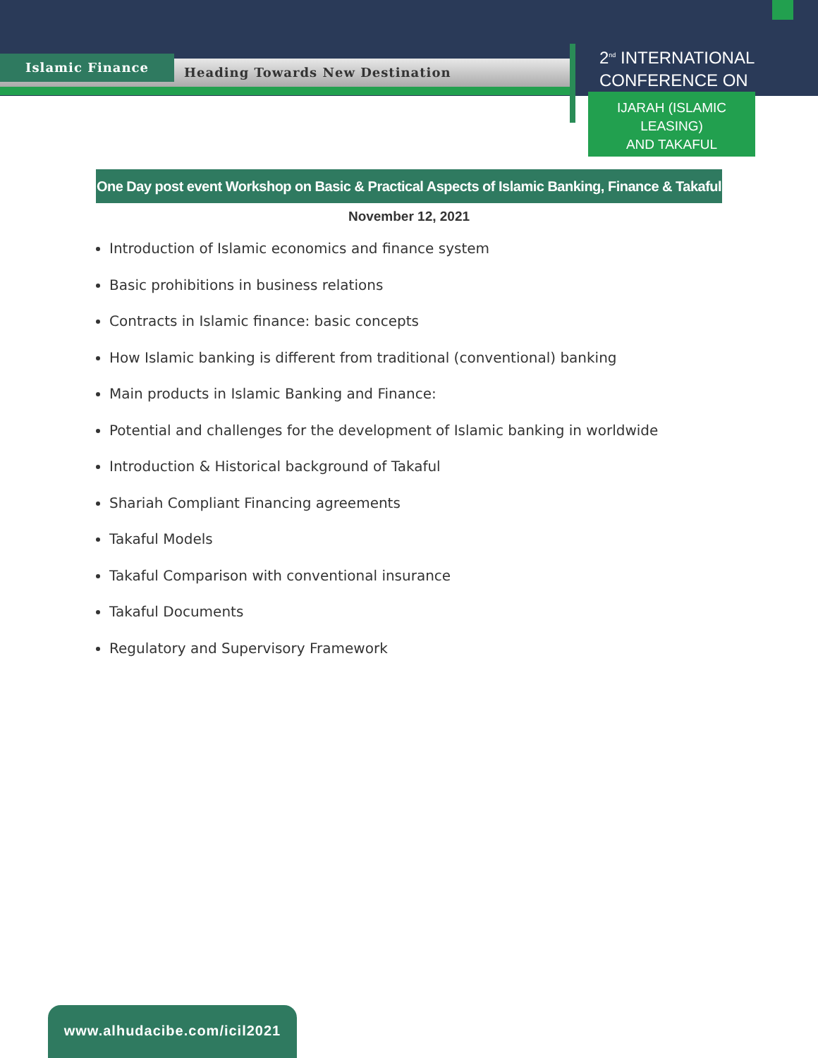Islamic Finance Heading Towards New Destination
2<sup>nd</sup> INTERNATIONAL
CONFERENCE ON
IJARAH (ISLAMIC LEASING)
AND TAKAFUL
One Day post event Workshop on Basic & Practical Aspects of Islamic Banking, Finance & Takaful
November 12, 2021
Introduction of Islamic economics and finance system
Basic prohibitions in business relations
Contracts in Islamic finance: basic concepts
How Islamic banking is different from traditional (conventional) banking
Main products in Islamic Banking and Finance:
Potential and challenges for the development of Islamic banking in worldwide
Introduction & Historical background of Takaful
Shariah Compliant Financing agreements
Takaful Models
Takaful Comparison with conventional insurance
Takaful Documents
Regulatory and Supervisory Framework
www.alhudacibe.com/icil2021